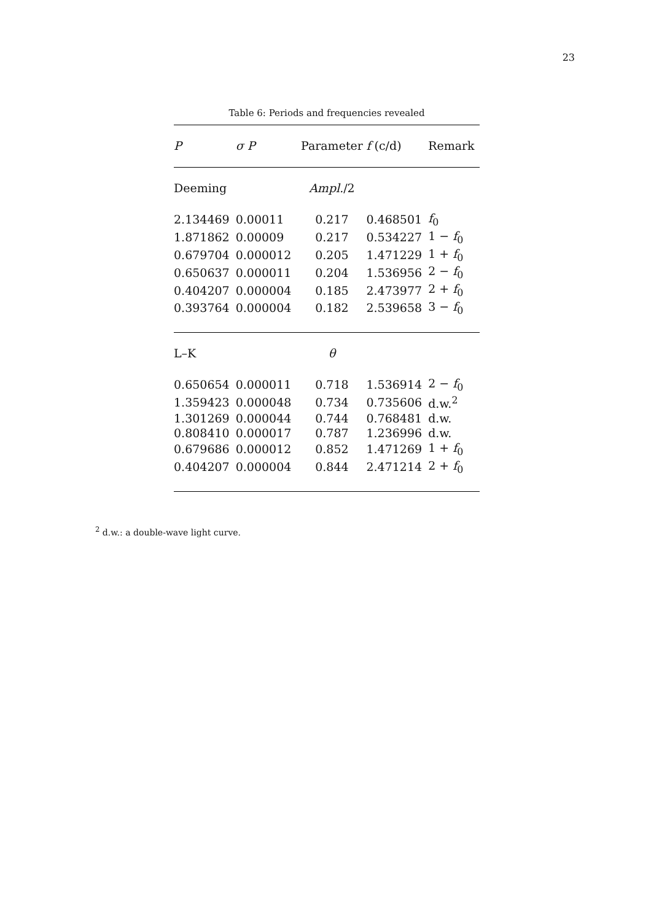23
Table 6: Periods and frequencies revealed
| P | σ P | Parameter | f (c/d) | Remark |
| --- | --- | --- | --- | --- |
| Deeming | | Ampl. /2 | | |
| 2.134469 | 0.00011 | 0.217 | 0.468501 | f<sub>0</sub> |
| 1.871862 | 0.00009 | 0.217 | 0.534227 | 1 − f<sub>0</sub> |
| 0.679704 | 0.000012 | 0.205 | 1.471229 | 1 + f<sub>0</sub> |
| 0.650637 | 0.000011 | 0.204 | 1.536956 | 2 − f<sub>0</sub> |
| 0.404207 | 0.000004 | 0.185 | 2.473977 | 2 + f<sub>0</sub> |
| 0.393764 | 0.000004 | 0.182 | 2.539658 | 3 − f<sub>0</sub> |
| L–K | | θ | | |
| 0.650654 | 0.000011 | 0.718 | 1.536914 | 2 − f<sub>0</sub> |
| 1.359423 | 0.000048 | 0.734 | 0.735606 | d.w.<sup>2</sup> |
| 1.301269 | 0.000044 | 0.744 | 0.768481 | d.w. |
| 0.808410 | 0.000017 | 0.787 | 1.236996 | d.w. |
| 0.679686 | 0.000012 | 0.852 | 1.471269 | 1 + f<sub>0</sub> |
| 0.404207 | 0.000004 | 0.844 | 2.471214 | 2 + f<sub>0</sub> |
<sup>2</sup> d.w.: a double-wave light curve.